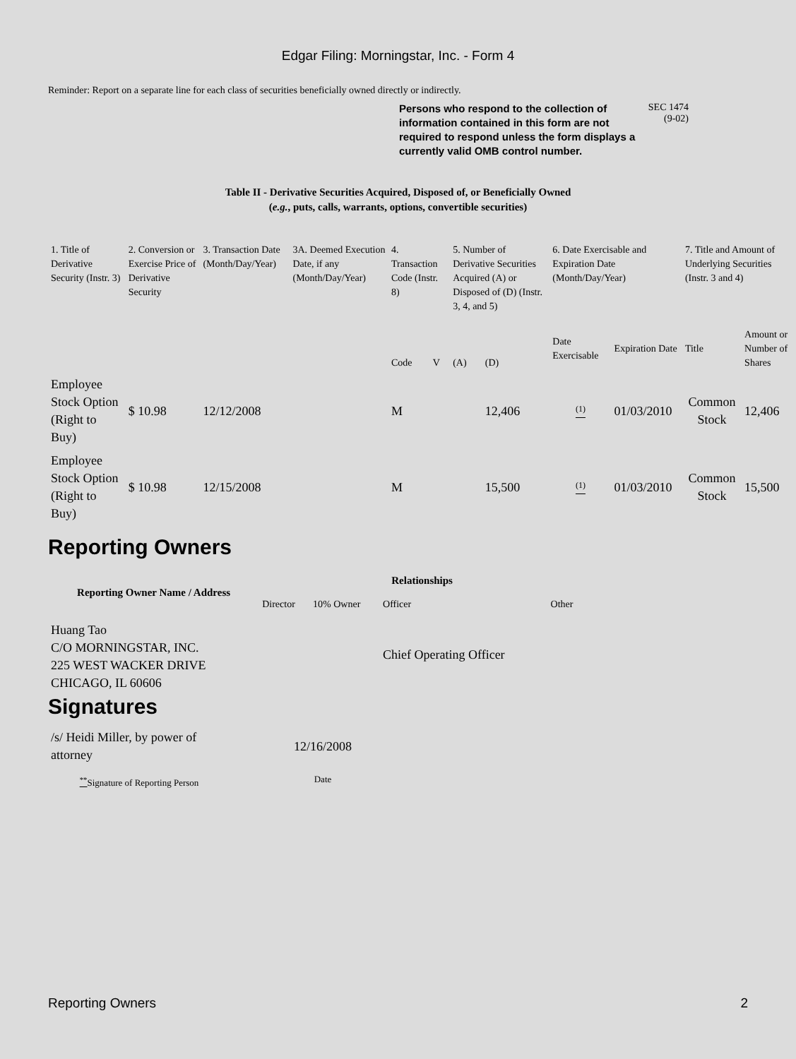Edgar Filing: Morningstar, Inc. - Form 4
Reminder: Report on a separate line for each class of securities beneficially owned directly or indirectly.
Persons who respond to the collection of information contained in this form are not required to respond unless the form displays a currently valid OMB control number.
SEC 1474
(9-02)
Table II - Derivative Securities Acquired, Disposed of, or Beneficially Owned
(e.g., puts, calls, warrants, options, convertible securities)
| 1. Title of Derivative Security (Instr. 3) | 2. Conversion or Exercise Price of Derivative Security | 3. Transaction Date (Month/Day/Year) | 3A. Deemed Execution Date, if any (Month/Day/Year) | 4. Transaction Code (Instr. 8) | | 5. Number of Derivative Securities Acquired (A) or Disposed of (D) (Instr. 3, 4, and 5) | | 6. Date Exercisable and Expiration Date (Month/Day/Year) | | 7. Title and Amount of Underlying Securities (Instr. 3 and 4) | |
| --- | --- | --- | --- | --- | --- | --- | --- | --- | --- | --- | --- |
| | | | | Code | V | (A) | (D) | Date Exercisable | Expiration Date | Title | Amount or Number of Shares |
| Employee Stock Option (Right to Buy) | $ 10.98 | 12/12/2008 | | M | | | 12,406 | <sup>(1)</sup> | 01/03/2010 | Common Stock | 12,406 |
| Employee Stock Option (Right to Buy) | $ 10.98 | 12/15/2008 | | M | | | 15,500 | <sup>(1)</sup> | 01/03/2010 | Common Stock | 15,500 |
Reporting Owners
| Reporting Owner Name / Address | Relationships | | | |
| --- | --- | --- | --- | --- |
| | Director | 10% Owner | Officer | Other |
| Huang Tao C/O MORNINGSTAR, INC. 225 WEST WACKER DRIVE CHICAGO, IL 60606 | | | Chief Operating Officer | |
Signatures
| /s/ Heidi Miller, by power of attorney | 12/16/2008 |
| <sup>**</sup> Signature of Reporting Person | Date |
Reporting Owners 2